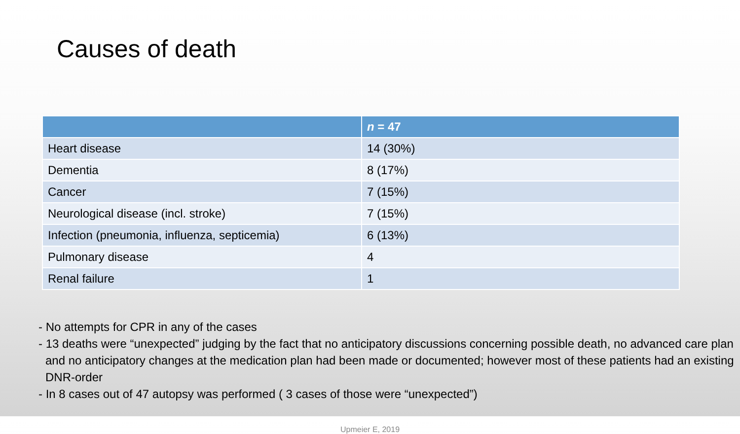Causes of death
| | n = 47 |
| --- | --- |
| Heart disease | 14 (30%) |
| Dementia | 8 (17%) |
| Cancer | 7 (15%) |
| Neurological disease (incl. stroke) | 7 (15%) |
| Infection (pneumonia, influenza, septicemia) | 6 (13%) |
| Pulmonary disease | 4 |
| Renal failure | 1 |
- No attempts for CPR in any of the cases
- 13 deaths were “unexpected” judging by the fact that no anticipatory discussions concerning possible death, no advanced care plan and no anticipatory changes at the medication plan had been made or documented; however most of these patients had an existing DNR-order
- In 8 cases out of 47 autopsy was performed ( 3 cases of those were “unexpected”)
Upmeier E, 2019